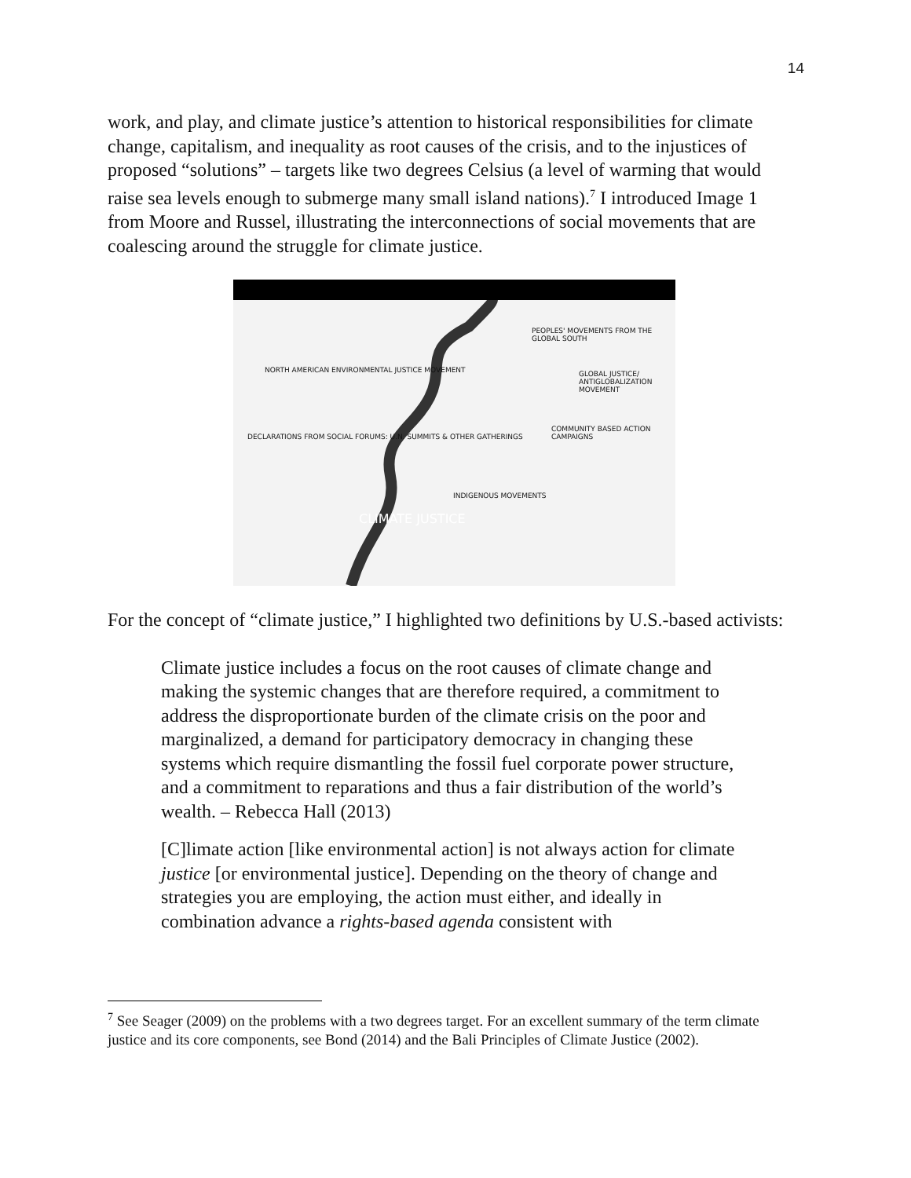14
work, and play, and climate justice’s attention to historical responsibilities for climate change, capitalism, and inequality as root causes of the crisis, and to the injustices of proposed “solutions” – targets like two degrees Celsius (a level of warming that would raise sea levels enough to submerge many small island nations).<sup>7</sup> I introduced Image 1 from Moore and Russel, illustrating the interconnections of social movements that are coalescing around the struggle for climate justice.
PEOPLES' MOVEMENTS FROM THE GLOBAL SOUTH
NORTH AMERICAN ENVIRONMENTAL JUSTICE MOVEMENT
GLOBAL JUSTICE/ ANTIGLOBALIZATION MOVEMENT
COMMUNITY BASED ACTION CAMPAIGNS
DECLARATIONS FROM SOCIAL FORUMS: U.N. SUMMITS & OTHER GATHERINGS
INDIGENOUS MOVEMENTS
CLIMATE JUSTICE
For the concept of “climate justice,” I highlighted two definitions by U.S.-based activists:
Climate justice includes a focus on the root causes of climate change and making the systemic changes that are therefore required, a commitment to address the disproportionate burden of the climate crisis on the poor and marginalized, a demand for participatory democracy in changing these systems which require dismantling the fossil fuel corporate power structure, and a commitment to reparations and thus a fair distribution of the world’s wealth. – Rebecca Hall (2013)
[C]limate action [like environmental action] is not always action for climate justice [or environmental justice]. Depending on the theory of change and strategies you are employing, the action must either, and ideally in combination advance a rights-based agenda consistent with
<sup>7</sup> See Seager (2009) on the problems with a two degrees target. For an excellent summary of the term climate justice and its core components, see Bond (2014) and the Bali Principles of Climate Justice (2002).